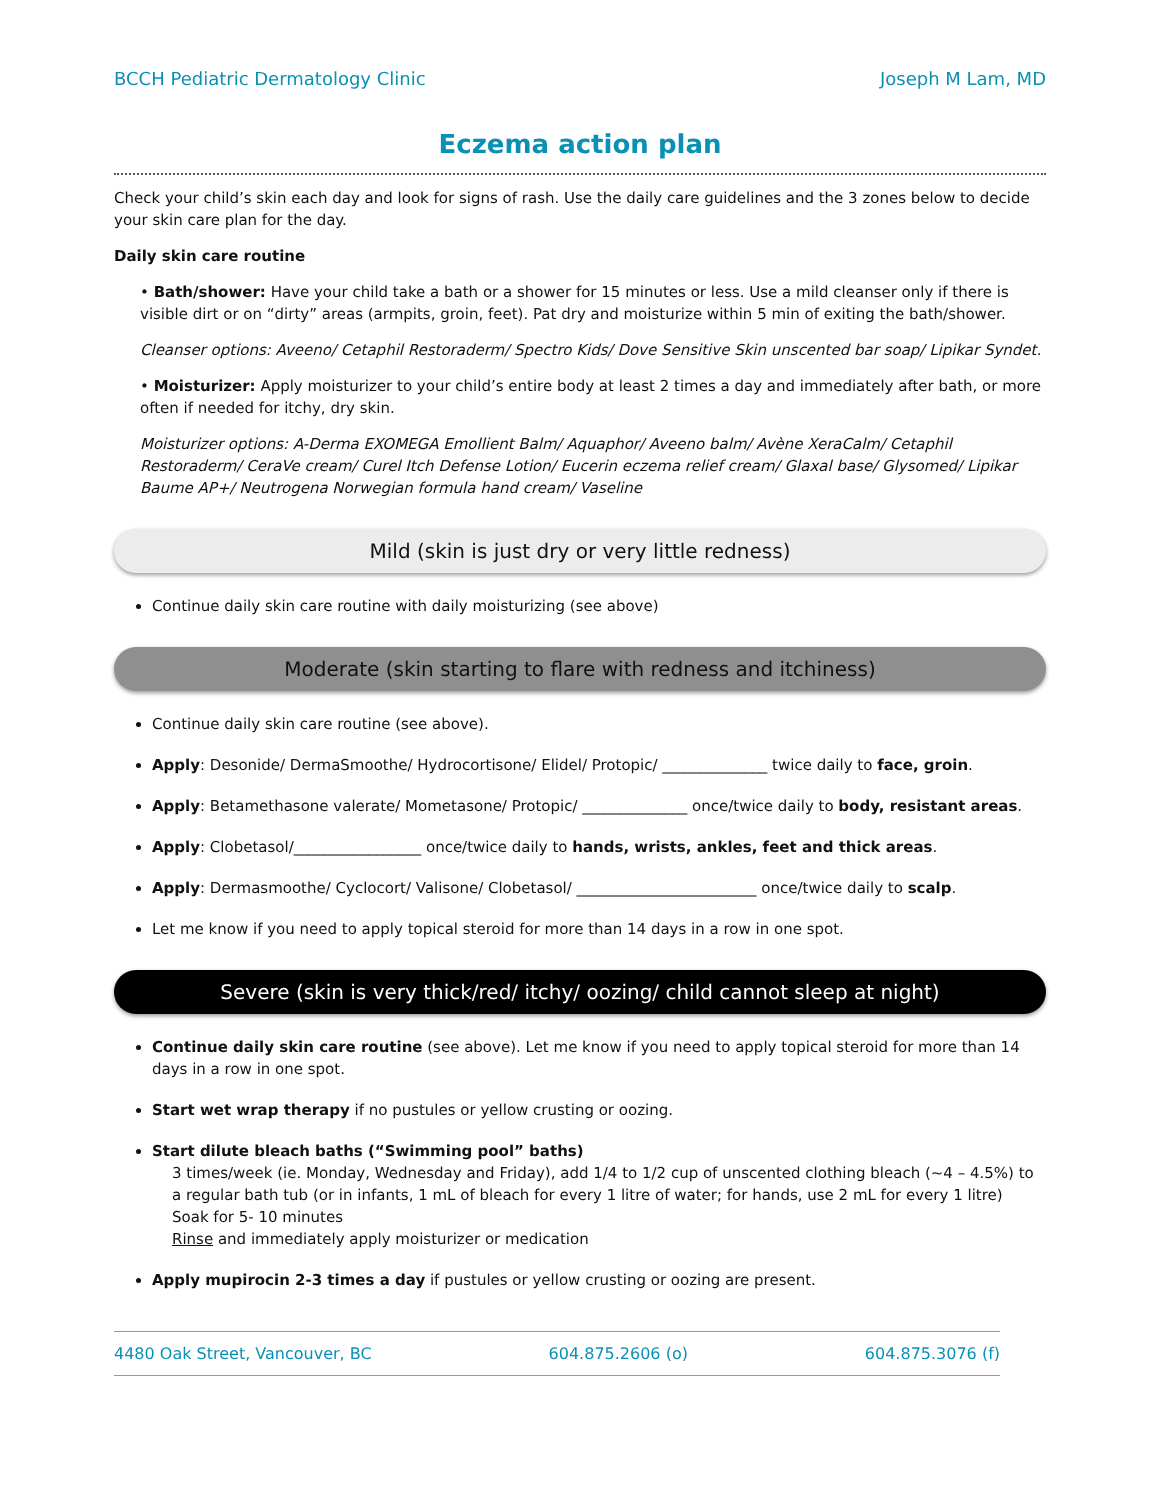BCCH Pediatric Dermatology Clinic Joseph M Lam, MD
Eczema action plan
Check your child’s skin each day and look for signs of rash. Use the daily care guidelines and the 3 zones below to decide your skin care plan for the day.
Daily skin care routine
• Bath/shower: Have your child take a bath or a shower for 15 minutes or less. Use a mild cleanser only if there is visible dirt or on “dirty” areas (armpits, groin, feet). Pat dry and moisturize within 5 min of exiting the bath/shower.
Cleanser options: Aveeno/ Cetaphil Restoraderm/ Spectro Kids/ Dove Sensitive Skin unscented bar soap/ Lipikar Syndet.
• Moisturizer: Apply moisturizer to your child’s entire body at least 2 times a day and immediately after bath, or more often if needed for itchy, dry skin.
Moisturizer options: A-Derma EXOMEGA Emollient Balm/ Aquaphor/ Aveeno balm/ Avène XeraCalm/ Cetaphil Restoraderm/ CeraVe cream/ Curel Itch Defense Lotion/ Eucerin eczema relief cream/ Glaxal base/ Glysomed/ Lipikar Baume AP+/ Neutrogena Norwegian formula hand cream/ Vaseline
Mild (skin is just dry or very little redness)
Continue daily skin care routine with daily moisturizing (see above)
Moderate (skin starting to flare with redness and itchiness)
Continue daily skin care routine (see above).
Apply: Desonide/ DermaSmoothe/ Hydrocortisone/ Elidel/ Protopic/ ______________ twice daily to face, groin.
Apply: Betamethasone valerate/ Mometasone/ Protopic/ ______________ once/twice daily to body, resistant areas.
Apply: Clobetasol/_________________ once/twice daily to hands, wrists, ankles, feet and thick areas.
Apply: Dermasmoothe/ Cyclocort/ Valisone/ Clobetasol/ ________________________ once/twice daily to scalp.
Let me know if you need to apply topical steroid for more than 14 days in a row in one spot.
Severe (skin is very thick/red/ itchy/ oozing/ child cannot sleep at night)
Continue daily skin care routine (see above). Let me know if you need to apply topical steroid for more than 14 days in a row in one spot.
Start wet wrap therapy if no pustules or yellow crusting or oozing.
Start dilute bleach baths (“Swimming pool” baths)
3 times/week (ie. Monday, Wednesday and Friday), add 1/4 to 1/2 cup of unscented clothing bleach (~4 – 4.5%) to a regular bath tub (or in infants, 1 mL of bleach for every 1 litre of water; for hands, use 2 mL for every 1 litre)
Soak for 5- 10 minutes
Rinse and immediately apply moisturizer or medication
Apply mupirocin 2-3 times a day if pustules or yellow crusting or oozing are present.
4480 Oak Street, Vancouver, BC 604.875.2606 (o) 604.875.3076 (f)